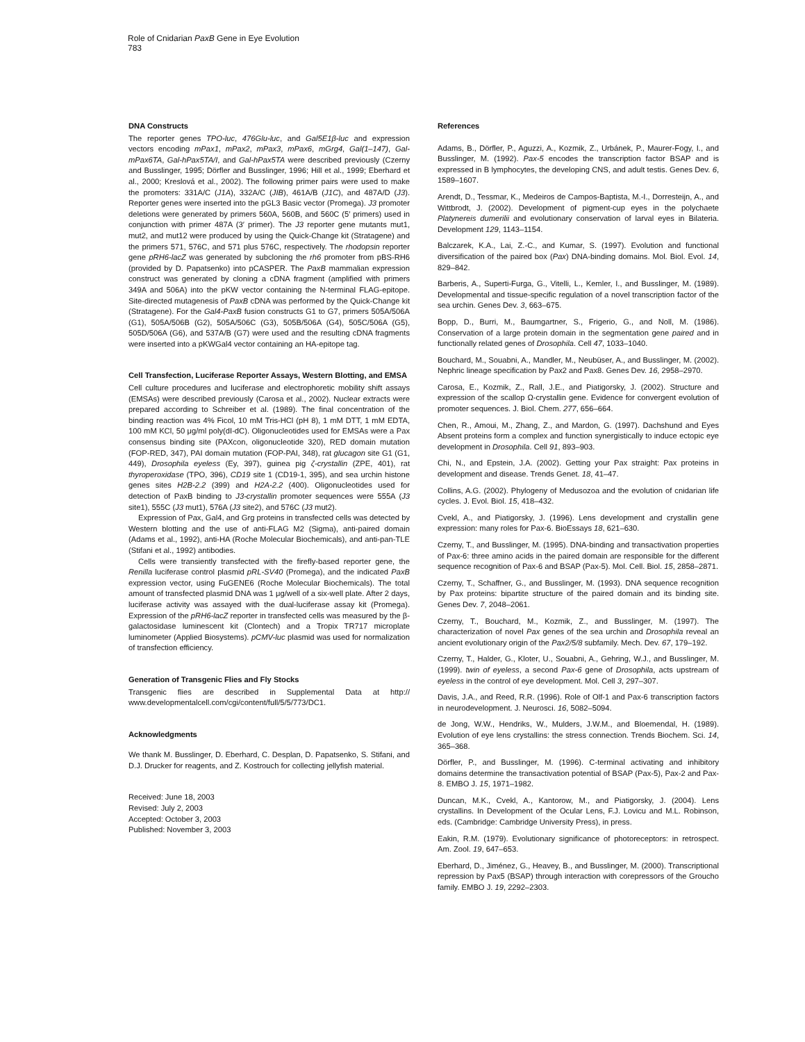Role of Cnidarian PaxB Gene in Eye Evolution
783
DNA Constructs
The reporter genes TPO-luc, 476Glu-luc, and Gal5E1β-luc and expression vectors encoding mPax1, mPax2, mPax3, mPax6, mGrg4, Gal(1–147), Gal-mPax6TA, Gal-hPax5TA/I, and Gal-hPax5TA were described previously (Czerny and Busslinger, 1995; Dörfler and Busslinger, 1996; Hill et al., 1999; Eberhard et al., 2000; Kreslová et al., 2002). The following primer pairs were used to make the promoters: 331A/C (J1A), 332A/C (JIB), 461A/B (J1C), and 487A/D (J3). Reporter genes were inserted into the pGL3 Basic vector (Promega). J3 promoter deletions were generated by primers 560A, 560B, and 560C (5′ primers) used in conjunction with primer 487A (3′ primer). The J3 reporter gene mutants mut1, mut2, and mut12 were produced by using the Quick-Change kit (Stratagene) and the primers 571, 576C, and 571 plus 576C, respectively. The rhodopsin reporter gene pRH6-lacZ was generated by subcloning the rh6 promoter from pBS-RH6 (provided by D. Papatsenko) into pCASPER. The PaxB mammalian expression construct was generated by cloning a cDNA fragment (amplified with primers 349A and 506A) into the pKW vector containing the N-terminal FLAG-epitope. Site-directed mutagenesis of PaxB cDNA was performed by the Quick-Change kit (Stratagene). For the Gal4-PaxB fusion constructs G1 to G7, primers 505A/506A (G1), 505A/506B (G2), 505A/506C (G3), 505B/506A (G4), 505C/506A (G5), 505D/506A (G6), and 537A/B (G7) were used and the resulting cDNA fragments were inserted into a pKWGal4 vector containing an HA-epitope tag.
Cell Transfection, Luciferase Reporter Assays, Western Blotting, and EMSA
Cell culture procedures and luciferase and electrophoretic mobility shift assays (EMSAs) were described previously (Carosa et al., 2002). Nuclear extracts were prepared according to Schreiber et al. (1989). The final concentration of the binding reaction was 4% Ficol, 10 mM Tris-HCl (pH 8), 1 mM DTT, 1 mM EDTA, 100 mM KCl, 50 μg/ml poly(dI-dC). Oligonucleotides used for EMSAs were a Pax consensus binding site (PAXcon, oligonucleotide 320), RED domain mutation (FOP-RED, 347), PAI domain mutation (FOP-PAI, 348), rat glucagon site G1 (G1, 449), Drosophila eyeless (Ey, 397), guinea pig ζ-crystallin (ZPE, 401), rat thyroperoxidase (TPO, 396), CD19 site 1 (CD19-1, 395), and sea urchin histone genes sites H2B-2.2 (399) and H2A-2.2 (400). Oligonucleotides used for detection of PaxB binding to J3-crystallin promoter sequences were 555A (J3 site1), 555C (J3 mut1), 576A (J3 site2), and 576C (J3 mut2).
Expression of Pax, Gal4, and Grg proteins in transfected cells was detected by Western blotting and the use of anti-FLAG M2 (Sigma), anti-paired domain (Adams et al., 1992), anti-HA (Roche Molecular Biochemicals), and anti-pan-TLE (Stifani et al., 1992) antibodies.
Cells were transiently transfected with the firefly-based reporter gene, the Renilla luciferase control plasmid pRL-SV40 (Promega), and the indicated PaxB expression vector, using FuGENE6 (Roche Molecular Biochemicals). The total amount of transfected plasmid DNA was 1 μg/well of a six-well plate. After 2 days, luciferase activity was assayed with the dual-luciferase assay kit (Promega). Expression of the pRH6-lacZ reporter in transfected cells was measured by the β-galactosidase luminescent kit (Clontech) and a Tropix TR717 microplate luminometer (Applied Biosystems). pCMV-luc plasmid was used for normalization of transfection efficiency.
Generation of Transgenic Flies and Fly Stocks
Transgenic flies are described in Supplemental Data at http:// www.developmentalcell.com/cgi/content/full/5/5/773/DC1.
Acknowledgments
We thank M. Busslinger, D. Eberhard, C. Desplan, D. Papatsenko, S. Stifani, and D.J. Drucker for reagents, and Z. Kostrouch for collecting jellyfish material.
Received: June 18, 2003
Revised: July 2, 2003
Accepted: October 3, 2003
Published: November 3, 2003
References
Adams, B., Dörfler, P., Aguzzi, A., Kozmik, Z., Urbánek, P., Maurer-Fogy, I., and Busslinger, M. (1992). Pax-5 encodes the transcription factor BSAP and is expressed in B lymphocytes, the developing CNS, and adult testis. Genes Dev. 6, 1589–1607.
Arendt, D., Tessmar, K., Medeiros de Campos-Baptista, M.-I., Dorresteijn, A., and Wittbrodt, J. (2002). Development of pigment-cup eyes in the polychaete Platynereis dumerilii and evolutionary conservation of larval eyes in Bilateria. Development 129, 1143–1154.
Balczarek, K.A., Lai, Z.-C., and Kumar, S. (1997). Evolution and functional diversification of the paired box (Pax) DNA-binding domains. Mol. Biol. Evol. 14, 829–842.
Barberis, A., Superti-Furga, G., Vitelli, L., Kemler, I., and Busslinger, M. (1989). Developmental and tissue-specific regulation of a novel transcription factor of the sea urchin. Genes Dev. 3, 663–675.
Bopp, D., Burri, M., Baumgartner, S., Frigerio, G., and Noll, M. (1986). Conservation of a large protein domain in the segmentation gene paired and in functionally related genes of Drosophila. Cell 47, 1033–1040.
Bouchard, M., Souabni, A., Mandler, M., Neubüser, A., and Busslinger, M. (2002). Nephric lineage specification by Pax2 and Pax8. Genes Dev. 16, 2958–2970.
Carosa, E., Kozmik, Z., Rall, J.E., and Piatigorsky, J. (2002). Structure and expression of the scallop Ω-crystallin gene. Evidence for convergent evolution of promoter sequences. J. Biol. Chem. 277, 656–664.
Chen, R., Amoui, M., Zhang, Z., and Mardon, G. (1997). Dachshund and Eyes Absent proteins form a complex and function synergistically to induce ectopic eye development in Drosophila. Cell 91, 893–903.
Chi, N., and Epstein, J.A. (2002). Getting your Pax straight: Pax proteins in development and disease. Trends Genet. 18, 41–47.
Collins, A.G. (2002). Phylogeny of Medusozoa and the evolution of cnidarian life cycles. J. Evol. Biol. 15, 418–432.
Cvekl, A., and Piatigorsky, J. (1996). Lens development and crystallin gene expression: many roles for Pax-6. BioEssays 18, 621–630.
Czerny, T., and Busslinger, M. (1995). DNA-binding and transactivation properties of Pax-6: three amino acids in the paired domain are responsible for the different sequence recognition of Pax-6 and BSAP (Pax-5). Mol. Cell. Biol. 15, 2858–2871.
Czerny, T., Schaffner, G., and Busslinger, M. (1993). DNA sequence recognition by Pax proteins: bipartite structure of the paired domain and its binding site. Genes Dev. 7, 2048–2061.
Czerny, T., Bouchard, M., Kozmik, Z., and Busslinger, M. (1997). The characterization of novel Pax genes of the sea urchin and Drosophila reveal an ancient evolutionary origin of the Pax2/5/8 subfamily. Mech. Dev. 67, 179–192.
Czerny, T., Halder, G., Kloter, U., Souabni, A., Gehring, W.J., and Busslinger, M. (1999). twin of eyeless, a second Pax-6 gene of Drosophila, acts upstream of eyeless in the control of eye development. Mol. Cell 3, 297–307.
Davis, J.A., and Reed, R.R. (1996). Role of Olf-1 and Pax-6 transcription factors in neurodevelopment. J. Neurosci. 16, 5082–5094.
de Jong, W.W., Hendriks, W., Mulders, J.W.M., and Bloemendal, H. (1989). Evolution of eye lens crystallins: the stress connection. Trends Biochem. Sci. 14, 365–368.
Dörfler, P., and Busslinger, M. (1996). C-terminal activating and inhibitory domains determine the transactivation potential of BSAP (Pax-5), Pax-2 and Pax-8. EMBO J. 15, 1971–1982.
Duncan, M.K., Cvekl, A., Kantorow, M., and Piatigorsky, J. (2004). Lens crystallins. In Development of the Ocular Lens, F.J. Lovicu and M.L. Robinson, eds. (Cambridge: Cambridge University Press), in press.
Eakin, R.M. (1979). Evolutionary significance of photoreceptors: in retrospect. Am. Zool. 19, 647–653.
Eberhard, D., Jiménez, G., Heavey, B., and Busslinger, M. (2000). Transcriptional repression by Pax5 (BSAP) through interaction with corepressors of the Groucho family. EMBO J. 19, 2292–2303.